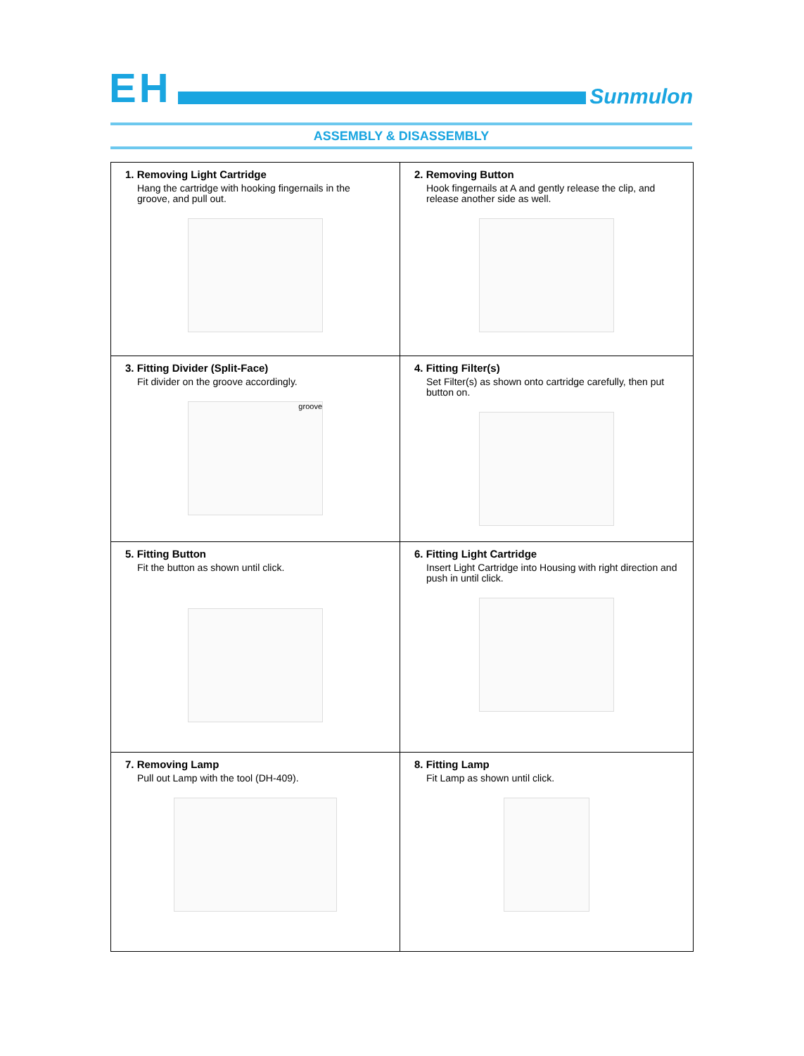EH Sunmulon
ASSEMBLY & DISASSEMBLY
1. Removing Light Cartridge
Hang the cartridge with hooking fingernails in the groove, and pull out.
2. Removing Button
Hook fingernails at A and gently release the clip, and release another side as well.
3. Fitting Divider (Split-Face)
Fit divider on the groove accordingly.
groove
4. Fitting Filter(s)
Set Filter(s) as shown onto cartridge carefully, then put button on.
5. Fitting Button
Fit the button as shown until click.
6. Fitting Light Cartridge
Insert Light Cartridge into Housing with right direction and push in until click.
7. Removing Lamp
Pull out Lamp with the tool (DH-409).
8. Fitting Lamp
Fit Lamp as shown until click.